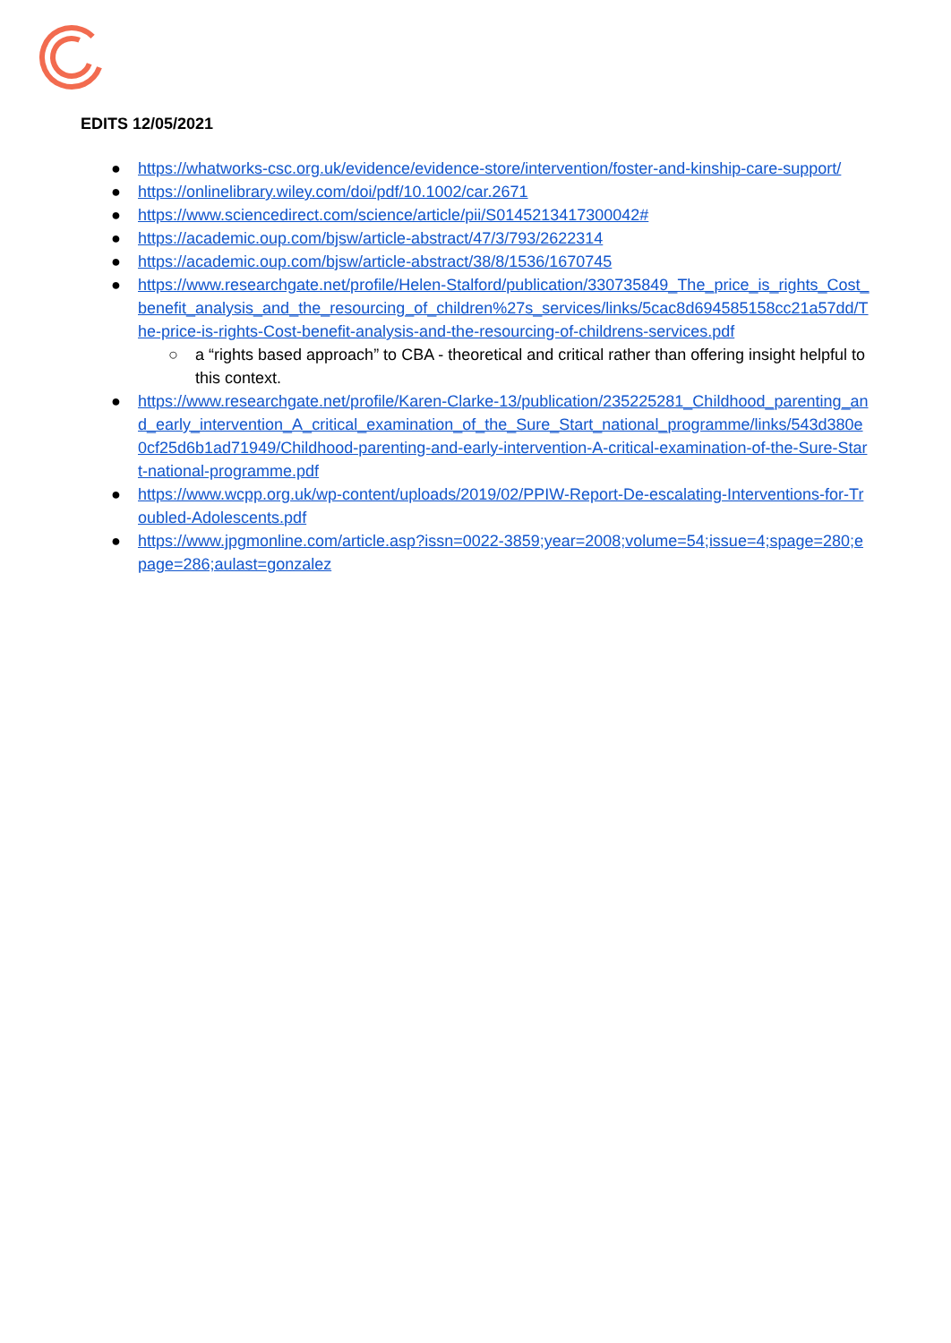EDITS 12/05/2021
● https://whatworks-csc.org.uk/evidence/evidence-store/intervention/foster-and-kinship-care-support/
● https://onlinelibrary.wiley.com/doi/pdf/10.1002/car.2671
● https://www.sciencedirect.com/science/article/pii/S0145213417300042#
● https://academic.oup.com/bjsw/article-abstract/47/3/793/2622314
● https://academic.oup.com/bjsw/article-abstract/38/8/1536/1670745
● https://www.researchgate.net/profile/Helen-Stalford/publication/330735849_The_price_is_rights_Cost_benefit_analysis_and_the_resourcing_of_children%27s_services/links/5cac8d694585158cc21a57dd/The-price-is-rights-Cost-benefit-analysis-and-the-resourcing-of-childrens-services.pdf
○ a “rights based approach” to CBA - theoretical and critical rather than offering insight helpful to this context.
● https://www.researchgate.net/profile/Karen-Clarke-13/publication/235225281_Childhood_parenting_and_early_intervention_A_critical_examination_of_the_Sure_Start_national_programme/links/543d380e0cf25d6b1ad71949/Childhood-parenting-and-early-intervention-A-critical-examination-of-the-Sure-Start-national-programme.pdf
● https://www.wcpp.org.uk/wp-content/uploads/2019/02/PPIW-Report-De-escalating-Interventions-for-Troubled-Adolescents.pdf
● https://www.jpgmonline.com/article.asp?issn=0022-3859;year=2008;volume=54;issue=4;spage=280;epage=286;aulast=gonzalez